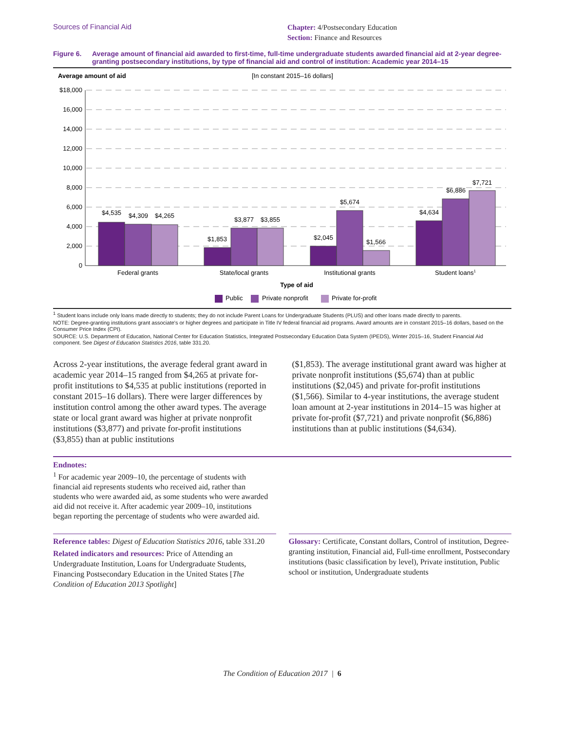Sources of Financial Aid
Chapter: 4/Postsecondary Education
Section: Finance and Resources
Figure 6. Average amount of financial aid awarded to first-time, full-time undergraduate students awarded financial aid at 2-year degree-granting postsecondary institutions, by type of financial aid and control of institution: Academic year 2014–15
Average amount of aid
[In constant 2015–16 dollars]
$18,000
16,000
14,000
12,000
10,000
8,000
6,000
4,000
2,000
0
$4,535
$4,309
$4,265
$1,853
$3,877
$3,855
$2,045
$5,674
$1,566
$4,634
$6,886
$7,721
Federal grants
State/local grants
Institutional grants
Student loans1
Type of aid
Public
Private nonprofit
Private for-profit
<sup>1</sup> Student loans include only loans made directly to students; they do not include Parent Loans for Undergraduate Students (PLUS) and other loans made directly to parents.
NOTE: Degree-granting institutions grant associate's or higher degrees and participate in Title IV federal financial aid programs. Award amounts are in constant 2015–16 dollars, based on the Consumer Price Index (CPI).
SOURCE: U.S. Department of Education, National Center for Education Statistics, Integrated Postsecondary Education Data System (IPEDS), Winter 2015–16, Student Financial Aid component. See Digest of Education Statistics 2016, table 331.20.
Across 2-year institutions, the average federal grant award in academic year 2014–15 ranged from $4,265 at private for-profit institutions to $4,535 at public institutions (reported in constant 2015–16 dollars). There were larger differences by institution control among the other award types. The average state or local grant award was higher at private nonprofit institutions ($3,877) and private for-profit institutions ($3,855) than at public institutions
($1,853). The average institutional grant award was higher at private nonprofit institutions ($5,674) than at public institutions ($2,045) and private for-profit institutions ($1,566). Similar to 4-year institutions, the average student loan amount at 2-year institutions in 2014–15 was higher at private for-profit ($7,721) and private nonprofit ($6,886) institutions than at public institutions ($4,634).
Endnotes:
<sup>1</sup> For academic year 2009–10, the percentage of students with financial aid represents students who received aid, rather than students who were awarded aid, as some students who were awarded aid did not receive it. After academic year 2009–10, institutions began reporting the percentage of students who were awarded aid.
Reference tables: Digest of Education Statistics 2016, table 331.20
Related indicators and resources: Price of Attending an Undergraduate Institution, Loans for Undergraduate Students, Financing Postsecondary Education in the United States [The Condition of Education 2013 Spotlight]
Glossary: Certificate, Constant dollars, Control of institution, Degree-granting institution, Financial aid, Full-time enrollment, Postsecondary institutions (basic classification by level), Private institution, Public school or institution, Undergraduate students
The Condition of Education 2017 | 6